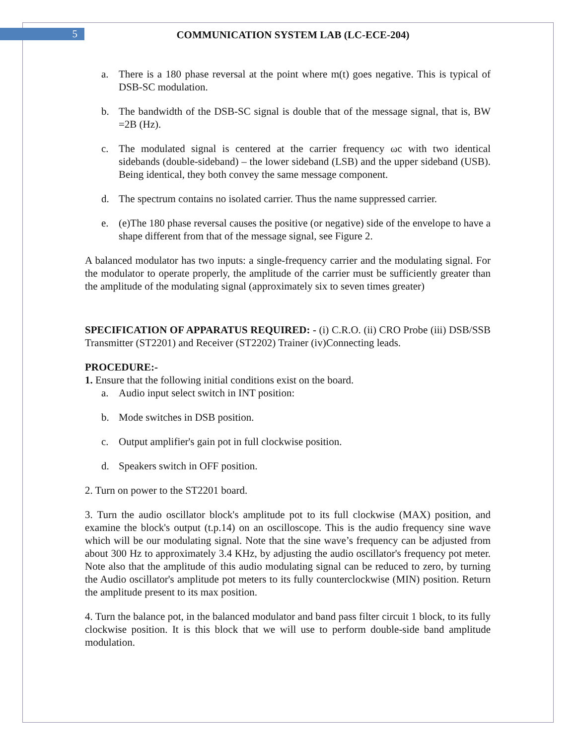5 COMMUNICATION SYSTEM LAB (LC-ECE-204)
a. There is a 180 phase reversal at the point where m(t) goes negative. This is typical of DSB-SC modulation.
b. The bandwidth of the DSB-SC signal is double that of the message signal, that is, BW =2B (Hz).
c. The modulated signal is centered at the carrier frequency ωc with two identical sidebands (double-sideband) – the lower sideband (LSB) and the upper sideband (USB). Being identical, they both convey the same message component.
d. The spectrum contains no isolated carrier. Thus the name suppressed carrier.
e. (e)The 180 phase reversal causes the positive (or negative) side of the envelope to have a shape different from that of the message signal, see Figure 2.
A balanced modulator has two inputs: a single-frequency carrier and the modulating signal. For the modulator to operate properly, the amplitude of the carrier must be sufficiently greater than the amplitude of the modulating signal (approximately six to seven times greater)
SPECIFICATION OF APPARATUS REQUIRED: - (i) C.R.O. (ii) CRO Probe (iii) DSB/SSB Transmitter (ST2201) and Receiver (ST2202) Trainer (iv)Connecting leads.
PROCEDURE:-
1. Ensure that the following initial conditions exist on the board.
a. Audio input select switch in INT position:
b. Mode switches in DSB position.
c. Output amplifier's gain pot in full clockwise position.
d. Speakers switch in OFF position.
2. Turn on power to the ST2201 board.
3. Turn the audio oscillator block's amplitude pot to its full clockwise (MAX) position, and examine the block's output (t.p.14) on an oscilloscope. This is the audio frequency sine wave which will be our modulating signal. Note that the sine wave’s frequency can be adjusted from about 300 Hz to approximately 3.4 KHz, by adjusting the audio oscillator's frequency pot meter. Note also that the amplitude of this audio modulating signal can be reduced to zero, by turning the Audio oscillator's amplitude pot meters to its fully counterclockwise (MIN) position. Return the amplitude present to its max position.
4. Turn the balance pot, in the balanced modulator and band pass filter circuit 1 block, to its fully clockwise position. It is this block that we will use to perform double-side band amplitude modulation.